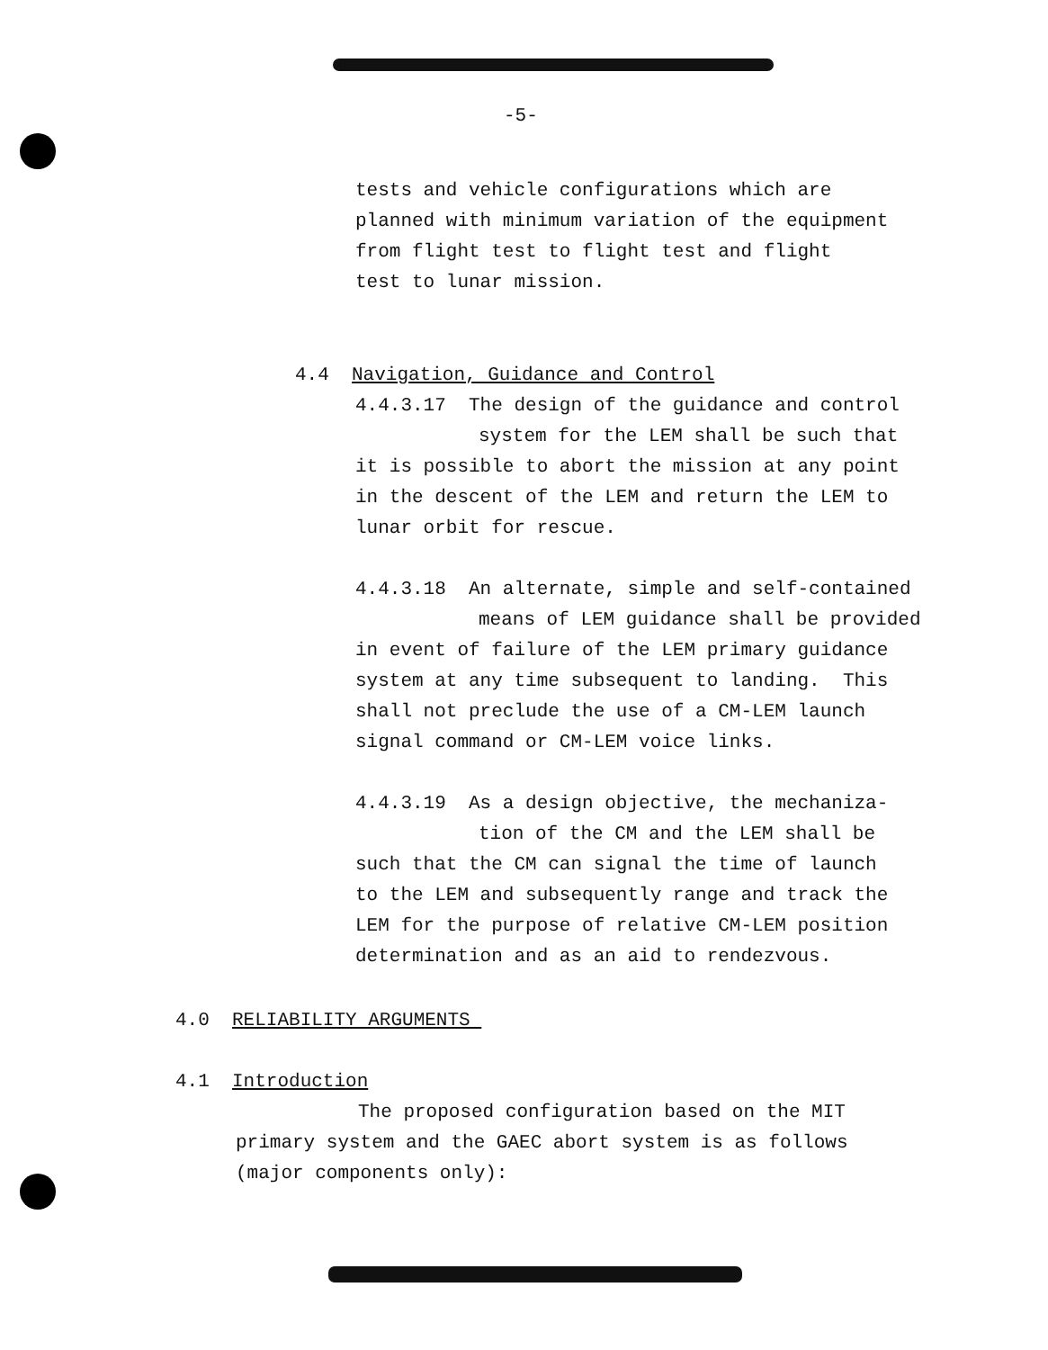-5-
tests and vehicle configurations which are
planned with minimum variation of the equipment
from flight test to flight test and flight
test to lunar mission.
4.4 Navigation, Guidance and Control
4.4.3.17 The design of the guidance and control
system for the LEM shall be such that
it is possible to abort the mission at any point
in the descent of the LEM and return the LEM to
lunar orbit for rescue.
4.4.3.18 An alternate, simple and self-contained
means of LEM guidance shall be provided
in event of failure of the LEM primary guidance
system at any time subsequent to landing. This
shall not preclude the use of a CM-LEM launch
signal command or CM-LEM voice links.
4.4.3.19 As a design objective, the mechaniza-
tion of the CM and the LEM shall be
such that the CM can signal the time of launch
to the LEM and subsequently range and track the
LEM for the purpose of relative CM-LEM position
determination and as an aid to rendezvous.
4.0 RELIABILITY ARGUMENTS
4.1 Introduction
The proposed configuration based on the MIT
primary system and the GAEC abort system is as follows
(major components only):